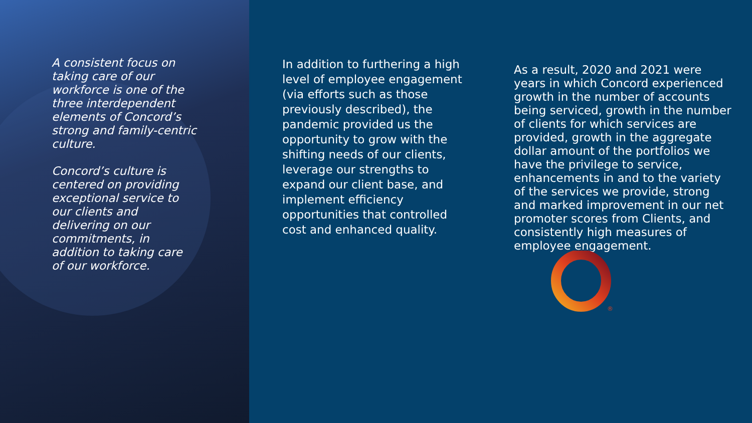A consistent focus on taking care of our workforce is one of the three interdependent elements of Concord’s strong and family-centric culture.
Concord’s culture is centered on providing exceptional service to our clients and delivering on our commitments, in addition to taking care of our workforce.
In addition to furthering a high level of employee engagement (via efforts such as those previously described), the pandemic provided us the opportunity to grow with the shifting needs of our clients, leverage our strengths to expand our client base, and implement efficiency opportunities that controlled cost and enhanced quality.
As a result, 2020 and 2021 were years in which Concord experienced growth in the number of accounts being serviced, growth in the number of clients for which services are provided, growth in the aggregate dollar amount of the portfolios we have the privilege to service, enhancements in and to the variety of the services we provide, strong and marked improvement in our net promoter scores from Clients, and consistently high measures of employee engagement.
®